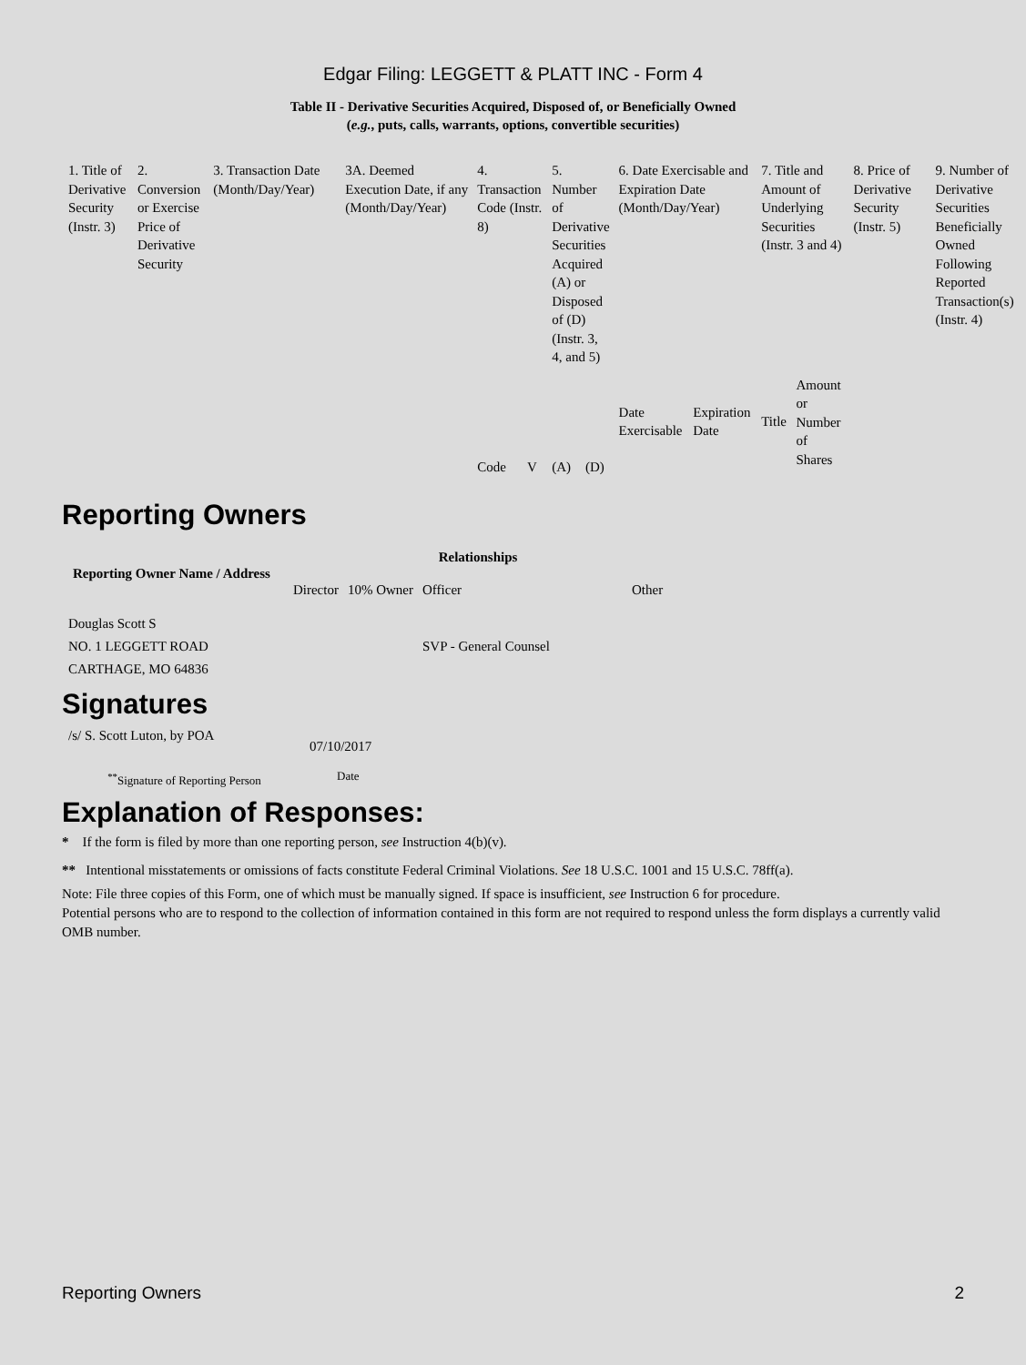Edgar Filing: LEGGETT & PLATT INC - Form 4
Table II - Derivative Securities Acquired, Disposed of, or Beneficially Owned
(e.g., puts, calls, warrants, options, convertible securities)
| 1. Title of Derivative Security (Instr. 3) | 2. Conversion or Exercise Price of Derivative Security | 3. Transaction Date (Month/Day/Year) | 3A. Deemed Execution Date, if any (Month/Day/Year) | 4. Transaction Code (Instr. 8) | | 5. Number of Derivative Securities Acquired (A) or Disposed of (D) (Instr. 3, 4, and 5) | | 6. Date Exercisable and Expiration Date (Month/Day/Year) | | 7. Title and Amount of Underlying Securities (Instr. 3 and 4) | | 8. Price of Derivative Security (Instr. 5) | 9. Number of Derivative Securities Beneficially Owned Following Reported Transaction(s) (Instr. 4) |
| --- | --- | --- | --- | --- | --- | --- | --- | --- | --- | --- | --- | --- | --- |
| | | | | Code | V | (A) | (D) | Date Exercisable | Expiration Date | Title | Amount or Number of Shares | | |
Reporting Owners
| Reporting Owner Name / Address | Relationships | | | |
| --- | --- | --- | --- | --- |
| | Director | 10% Owner | Officer | Other |
| Douglas Scott S NO. 1 LEGGETT ROAD CARTHAGE, MO 64836 | | | SVP - General Counsel | |
Signatures
| /s/ S. Scott Luton, by POA | 07/10/2017 |
| <sup>**</sup> Signature of Reporting Person | Date |
Explanation of Responses:
* If the form is filed by more than one reporting person, see Instruction 4(b)(v).
** Intentional misstatements or omissions of facts constitute Federal Criminal Violations. See 18 U.S.C. 1001 and 15 U.S.C. 78ff(a).
Note: File three copies of this Form, one of which must be manually signed. If space is insufficient, see Instruction 6 for procedure.
Potential persons who are to respond to the collection of information contained in this form are not required to respond unless the form displays a currently valid OMB number.
Reporting Owners 2